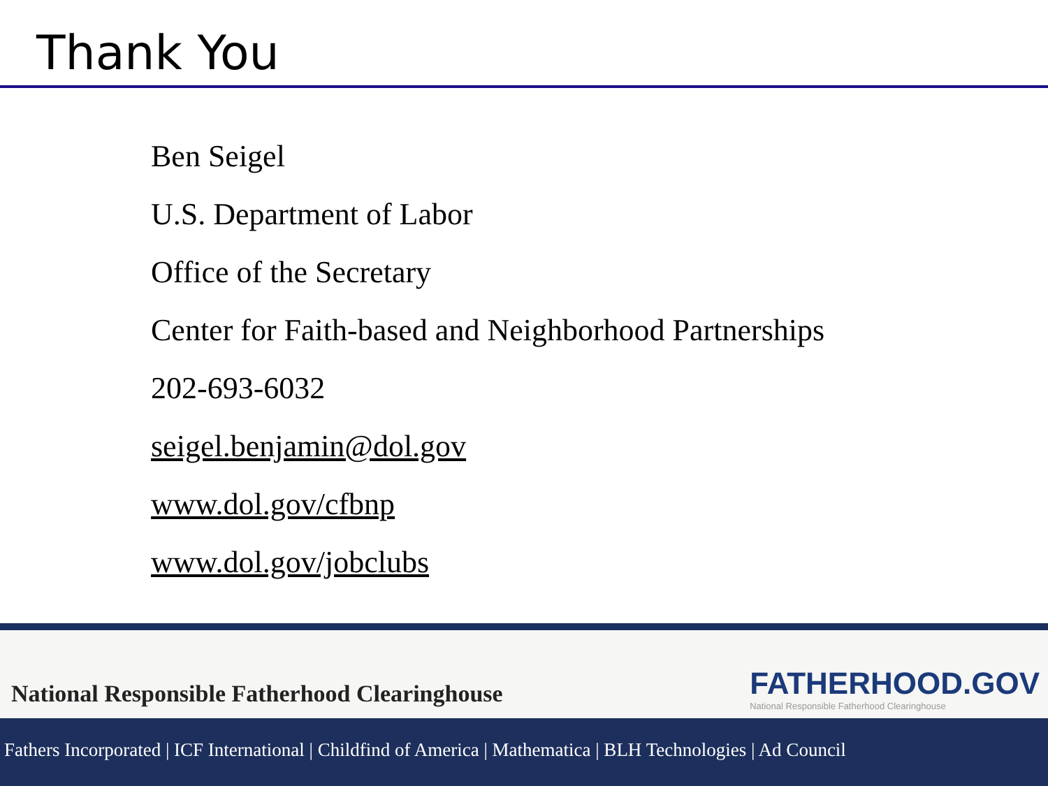Thank You
Ben Seigel
U.S. Department of Labor
Office of the Secretary
Center for Faith-based and Neighborhood Partnerships
202-693-6032
seigel.benjamin@dol.gov
www.dol.gov/cfbnp
www.dol.gov/jobclubs
National Responsible Fatherhood Clearinghouse
FATHERHOOD.GOV
National Responsible Fatherhood Clearinghouse
Fathers Incorporated | ICF International | Childfind of America | Mathematica | BLH Technologies | Ad Council